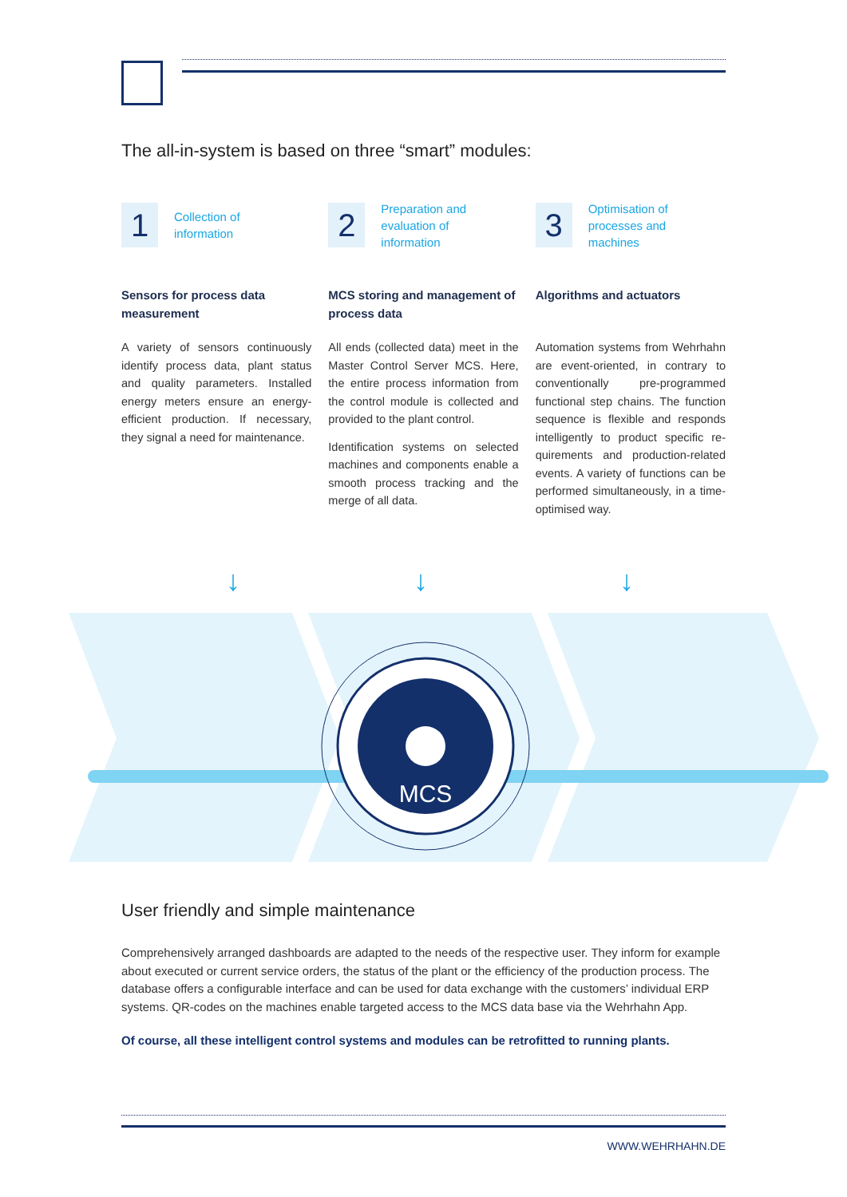The all-in-system is based on three “smart” modules:
1 Collection of
information
Sensors for process data measurement
A variety of sensors continuously identify process data, plant status and quality parameters. Installed energy meters ensure an energy-efficient production. If necessary, they signal a need for maintenance.
2 Preparation and
evaluation of
information
MCS storing and management of process data
All ends (collected data) meet in the Master Control Server MCS. Here, the entire process information from the control module is collected and provided to the plant control.
Identification systems on selected machines and components enable a smooth process tracking and the merge of all data.
3 Optimisation of
processes and
machines
Algorithms and actuators
Automation systems from Wehrhahn are event-oriented, in contrary to conventionally pre-programmed functional step chains. The function sequence is flexible and responds intelligently to product specific re-quirements and production-related events. A variety of functions can be performed simultaneously, in a time-optimised way.
↓
↓
↓
MCS
User friendly and simple maintenance
Comprehensively arranged dashboards are adapted to the needs of the respective user. They inform for example about executed or current service orders, the status of the plant or the efficiency of the production process. The database offers a configurable interface and can be used for data exchange with the customers’ individual ERP systems. QR-codes on the machines enable targeted access to the MCS data base via the Wehrhahn App.
Of course, all these intelligent control systems and modules can be retrofitted to running plants.
WWW.WEHRHAHN.DE